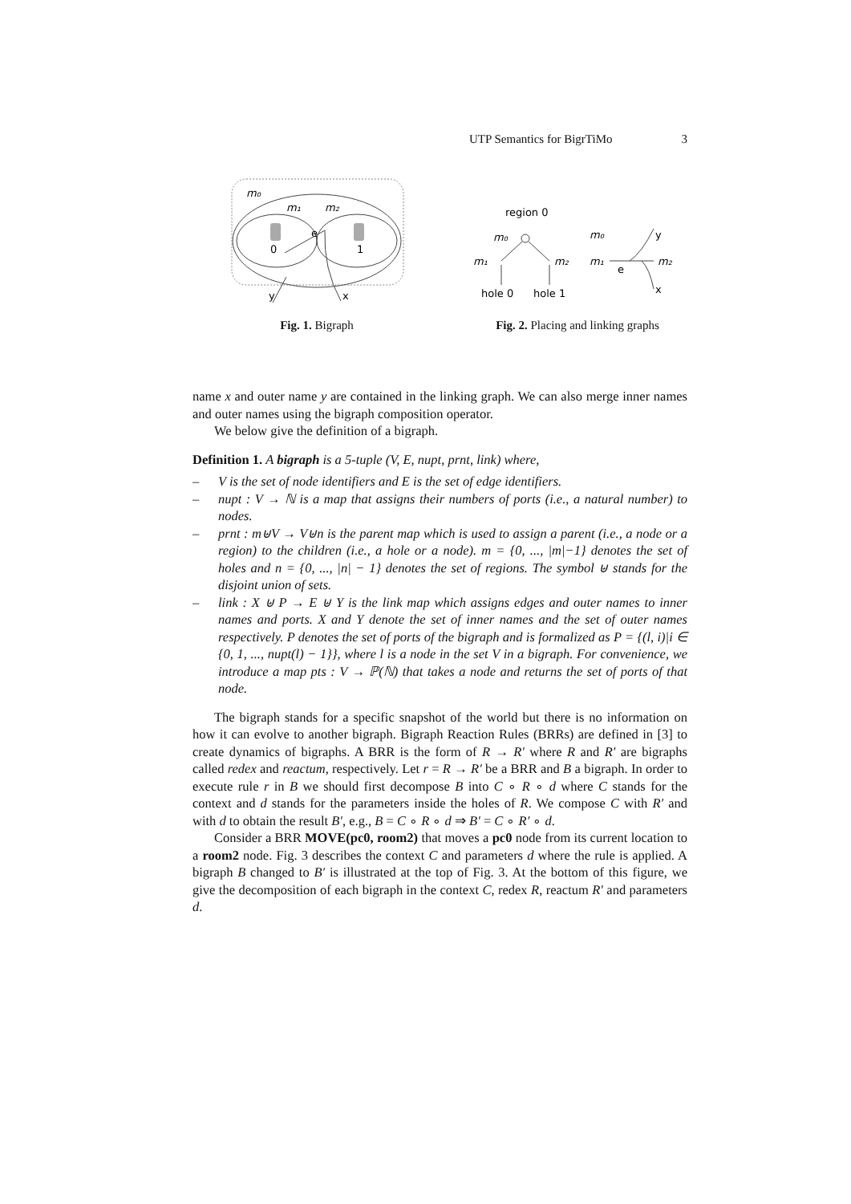UTP Semantics for BigrTiMo 3
m₀
m₁
m₂
0
1
e
y
x
Fig. 1. Bigraph
region 0
m₀
m₁
m₂
hole 0
hole 1
m₀
m₁
m₂
y
x
e
Fig. 2. Placing and linking graphs
name x and outer name y are contained in the linking graph. We can also merge inner names and outer names using the bigraph composition operator.
We below give the definition of a bigraph.
Definition 1. A bigraph is a 5-tuple (V, E, nupt, prnt, link) where,
– V is the set of node identifiers and E is the set of edge identifiers.
– nupt : V → ℕ is a map that assigns their numbers of ports (i.e., a natural number) to nodes.
– prnt : m⊎V → V⊎n is the parent map which is used to assign a parent (i.e., a node or a region) to the children (i.e., a hole or a node). m = {0, ..., |m|−1} denotes the set of holes and n = {0, ..., |n| − 1} denotes the set of regions. The symbol ⊎ stands for the disjoint union of sets.
– link : X ⊎ P → E ⊎ Y is the link map which assigns edges and outer names to inner names and ports. X and Y denote the set of inner names and the set of outer names respectively. P denotes the set of ports of the bigraph and is formalized as P = {(l, i)|i ∈ {0, 1, ..., nupt(l) − 1}}, where l is a node in the set V in a bigraph. For convenience, we introduce a map pts : V → ℙ(ℕ) that takes a node and returns the set of ports of that node.
The bigraph stands for a specific snapshot of the world but there is no information on how it can evolve to another bigraph. Bigraph Reaction Rules (BRRs) are defined in [3] to create dynamics of bigraphs. A BRR is the form of R → R′ where R and R′ are bigraphs called redex and reactum, respectively. Let r = R → R′ be a BRR and B a bigraph. In order to execute rule r in B we should first decompose B into C ∘ R ∘ d where C stands for the context and d stands for the parameters inside the holes of R. We compose C with R′ and with d to obtain the result B′, e.g., B = C ∘ R ∘ d ⇒ B′ = C ∘ R′ ∘ d.
Consider a BRR MOVE(pc0, room2) that moves a pc0 node from its current location to a room2 node. Fig. 3 describes the context C and parameters d where the rule is applied. A bigraph B changed to B′ is illustrated at the top of Fig. 3. At the bottom of this figure, we give the decomposition of each bigraph in the context C, redex R, reactum R′ and parameters d.